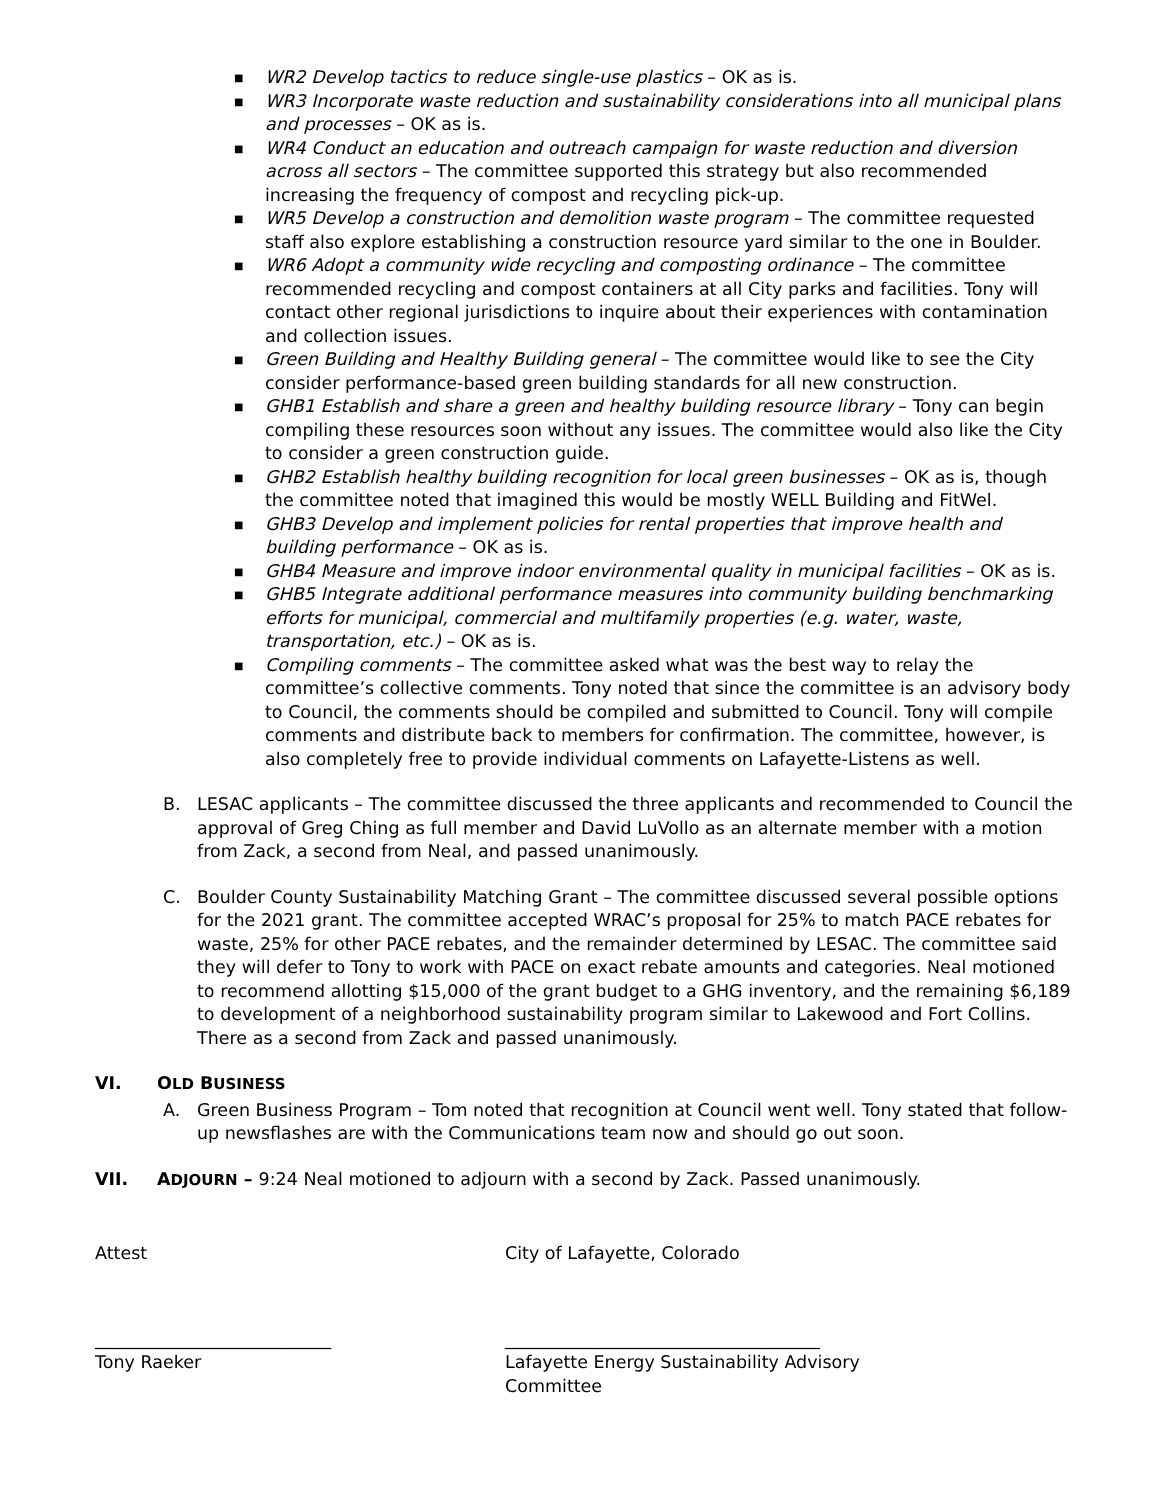■ WR2 Develop tactics to reduce single-use plastics – OK as is.
■ WR3 Incorporate waste reduction and sustainability considerations into all municipal plans and processes – OK as is.
■ WR4 Conduct an education and outreach campaign for waste reduction and diversion across all sectors – The committee supported this strategy but also recommended increasing the frequency of compost and recycling pick-up.
■ WR5 Develop a construction and demolition waste program – The committee requested staff also explore establishing a construction resource yard similar to the one in Boulder.
■ WR6 Adopt a community wide recycling and composting ordinance – The committee recommended recycling and compost containers at all City parks and facilities. Tony will contact other regional jurisdictions to inquire about their experiences with contamination and collection issues.
■ Green Building and Healthy Building general – The committee would like to see the City consider performance-based green building standards for all new construction.
■ GHB1 Establish and share a green and healthy building resource library – Tony can begin compiling these resources soon without any issues. The committee would also like the City to consider a green construction guide.
■ GHB2 Establish healthy building recognition for local green businesses – OK as is, though the committee noted that imagined this would be mostly WELL Building and FitWel.
■ GHB3 Develop and implement policies for rental properties that improve health and building performance – OK as is.
■ GHB4 Measure and improve indoor environmental quality in municipal facilities – OK as is.
■ GHB5 Integrate additional performance measures into community building benchmarking efforts for municipal, commercial and multifamily properties (e.g. water, waste, transportation, etc.) – OK as is.
■ Compiling comments – The committee asked what was the best way to relay the committee’s collective comments. Tony noted that since the committee is an advisory body to Council, the comments should be compiled and submitted to Council. Tony will compile comments and distribute back to members for confirmation. The committee, however, is also completely free to provide individual comments on Lafayette-Listens as well.
B. LESAC applicants – The committee discussed the three applicants and recommended to Council the approval of Greg Ching as full member and David LuVollo as an alternate member with a motion from Zack, a second from Neal, and passed unanimously.
C. Boulder County Sustainability Matching Grant – The committee discussed several possible options for the 2021 grant. The committee accepted WRAC’s proposal for 25% to match PACE rebates for waste, 25% for other PACE rebates, and the remainder determined by LESAC. The committee said they will defer to Tony to work with PACE on exact rebate amounts and categories. Neal motioned to recommend allotting $15,000 of the grant budget to a GHG inventory, and the remaining $6,189 to development of a neighborhood sustainability program similar to Lakewood and Fort Collins. There as a second from Zack and passed unanimously.
VI. OLD BUSINESS
A. Green Business Program – Tom noted that recognition at Council went well. Tony stated that follow-up newsflashes are with the Communications team now and should go out soon.
VII. ADJOURN – 9:24 Neal motioned to adjourn with a second by Zack. Passed unanimously.
Attest City of Lafayette, Colorado
___________________________
Tony Raeker
____________________________________
Lafayette Energy Sustainability Advisory Committee